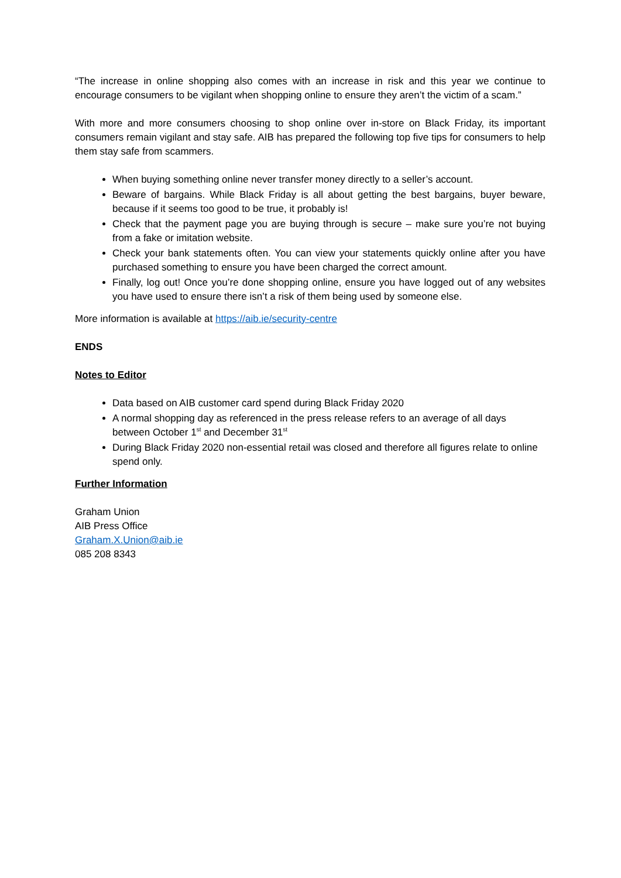“The increase in online shopping also comes with an increase in risk and this year we continue to encourage consumers to be vigilant when shopping online to ensure they aren’t the victim of a scam.”
With more and more consumers choosing to shop online over in-store on Black Friday, its important consumers remain vigilant and stay safe. AIB has prepared the following top five tips for consumers to help them stay safe from scammers.
When buying something online never transfer money directly to a seller’s account.
Beware of bargains. While Black Friday is all about getting the best bargains, buyer beware, because if it seems too good to be true, it probably is!
Check that the payment page you are buying through is secure – make sure you’re not buying from a fake or imitation website.
Check your bank statements often. You can view your statements quickly online after you have purchased something to ensure you have been charged the correct amount.
Finally, log out! Once you’re done shopping online, ensure you have logged out of any websites you have used to ensure there isn’t a risk of them being used by someone else.
More information is available at https://aib.ie/security-centre
ENDS
Notes to Editor
Data based on AIB customer card spend during Black Friday 2020
A normal shopping day as referenced in the press release refers to an average of all days between October 1<sup>st</sup> and December 31<sup>st</sup>
During Black Friday 2020 non-essential retail was closed and therefore all figures relate to online spend only.
Further Information
Graham Union
AIB Press Office
Graham.X.Union@aib.ie
085 208 8343